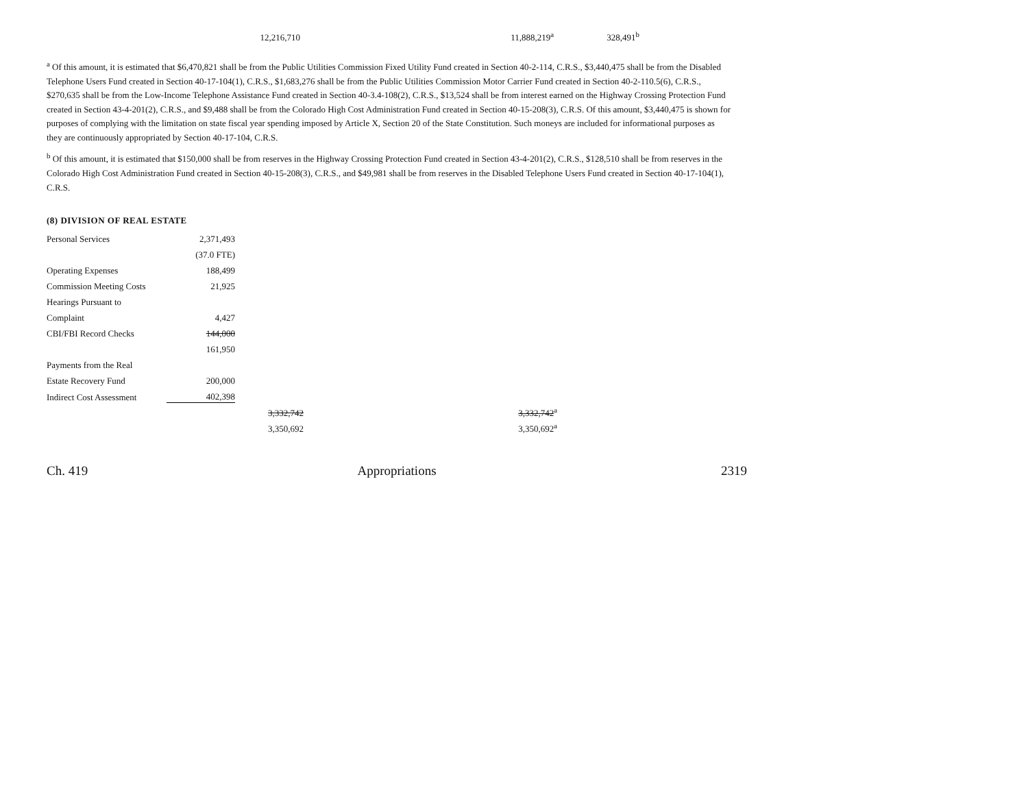| | 12,216,710 | 11,888,219<sup>a</sup> | 328,491<sup>b</sup> |
<sup>a</sup> Of this amount, it is estimated that $6,470,821 shall be from the Public Utilities Commission Fixed Utility Fund created in Section 40-2-114, C.R.S., $3,440,475 shall be from the Disabled Telephone Users Fund created in Section 40-17-104(1), C.R.S., $1,683,276 shall be from the Public Utilities Commission Motor Carrier Fund created in Section 40-2-110.5(6), C.R.S., $270,635 shall be from the Low-Income Telephone Assistance Fund created in Section 40-3.4-108(2), C.R.S., $13,524 shall be from interest earned on the Highway Crossing Protection Fund created in Section 43-4-201(2), C.R.S., and $9,488 shall be from the Colorado High Cost Administration Fund created in Section 40-15-208(3), C.R.S. Of this amount, $3,440,475 is shown for purposes of complying with the limitation on state fiscal year spending imposed by Article X, Section 20 of the State Constitution. Such moneys are included for informational purposes as they are continuously appropriated by Section 40-17-104, C.R.S.
<sup>b</sup> Of this amount, it is estimated that $150,000 shall be from reserves in the Highway Crossing Protection Fund created in Section 43-4-201(2), C.R.S., $128,510 shall be from reserves in the Colorado High Cost Administration Fund created in Section 40-15-208(3), C.R.S., and $49,981 shall be from reserves in the Disabled Telephone Users Fund created in Section 40-17-104(1), C.R.S.
(8) DIVISION OF REAL ESTATE
| Personal Services | 2,371,493 | | |
| | (37.0 FTE) | | |
| Operating Expenses | 188,499 | | |
| Commission Meeting Costs | 21,925 | | |
| Hearings Pursuant to | | | |
| Complaint | 4,427 | | |
| CBI/FBI Record Checks | 144,000 | | |
| | 161,950 | | |
| Payments from the Real | | | |
| Estate Recovery Fund | 200,000 | | |
| Indirect Cost Assessment | 402,398 | | |
| | | 3,332,742 | 3,332,742<sup>a</sup> |
| | | 3,350,692 | 3,350,692<sup>a</sup> |
Ch. 419 Appropriations 2319